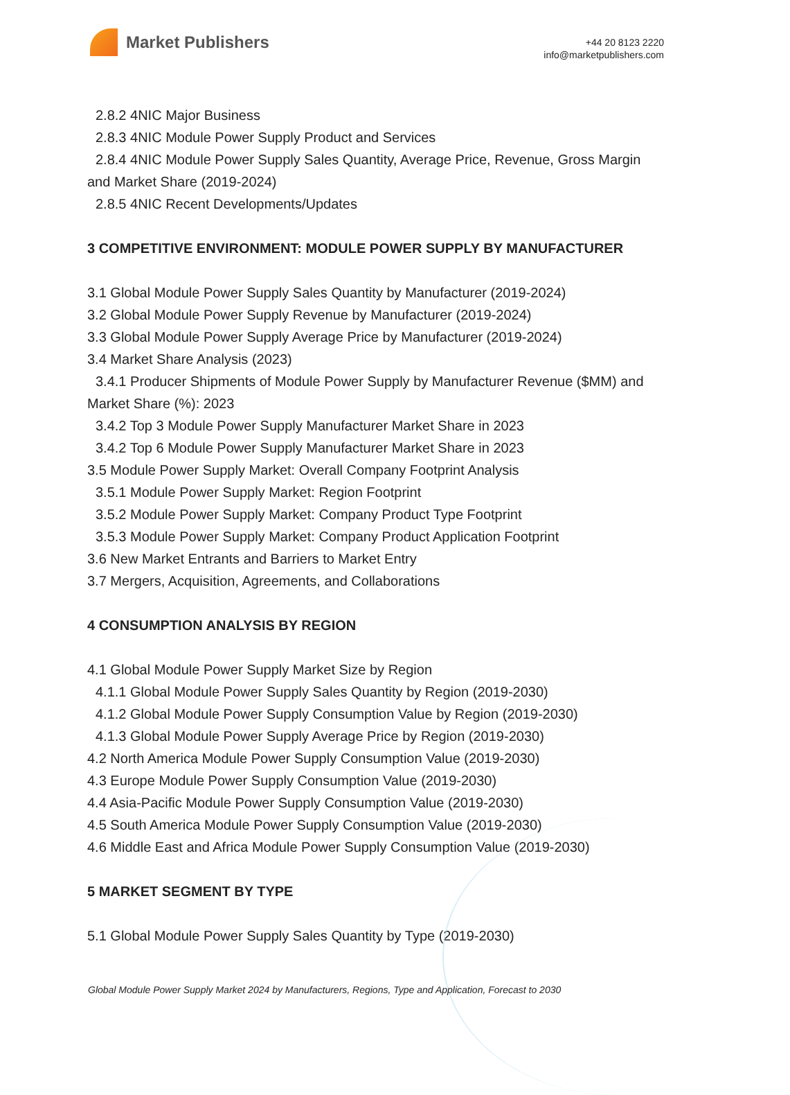Market Publishers
+44 20 8123 2220
info@marketpublishers.com
2.8.2 4NIC Major Business
2.8.3 4NIC Module Power Supply Product and Services
2.8.4 4NIC Module Power Supply Sales Quantity, Average Price, Revenue, Gross Margin and Market Share (2019-2024)
2.8.5 4NIC Recent Developments/Updates
3 COMPETITIVE ENVIRONMENT: MODULE POWER SUPPLY BY MANUFACTURER
3.1 Global Module Power Supply Sales Quantity by Manufacturer (2019-2024)
3.2 Global Module Power Supply Revenue by Manufacturer (2019-2024)
3.3 Global Module Power Supply Average Price by Manufacturer (2019-2024)
3.4 Market Share Analysis (2023)
3.4.1 Producer Shipments of Module Power Supply by Manufacturer Revenue ($MM) and Market Share (%): 2023
3.4.2 Top 3 Module Power Supply Manufacturer Market Share in 2023
3.4.2 Top 6 Module Power Supply Manufacturer Market Share in 2023
3.5 Module Power Supply Market: Overall Company Footprint Analysis
3.5.1 Module Power Supply Market: Region Footprint
3.5.2 Module Power Supply Market: Company Product Type Footprint
3.5.3 Module Power Supply Market: Company Product Application Footprint
3.6 New Market Entrants and Barriers to Market Entry
3.7 Mergers, Acquisition, Agreements, and Collaborations
4 CONSUMPTION ANALYSIS BY REGION
4.1 Global Module Power Supply Market Size by Region
4.1.1 Global Module Power Supply Sales Quantity by Region (2019-2030)
4.1.2 Global Module Power Supply Consumption Value by Region (2019-2030)
4.1.3 Global Module Power Supply Average Price by Region (2019-2030)
4.2 North America Module Power Supply Consumption Value (2019-2030)
4.3 Europe Module Power Supply Consumption Value (2019-2030)
4.4 Asia-Pacific Module Power Supply Consumption Value (2019-2030)
4.5 South America Module Power Supply Consumption Value (2019-2030)
4.6 Middle East and Africa Module Power Supply Consumption Value (2019-2030)
5 MARKET SEGMENT BY TYPE
5.1 Global Module Power Supply Sales Quantity by Type (2019-2030)
Global Module Power Supply Market 2024 by Manufacturers, Regions, Type and Application, Forecast to 2030